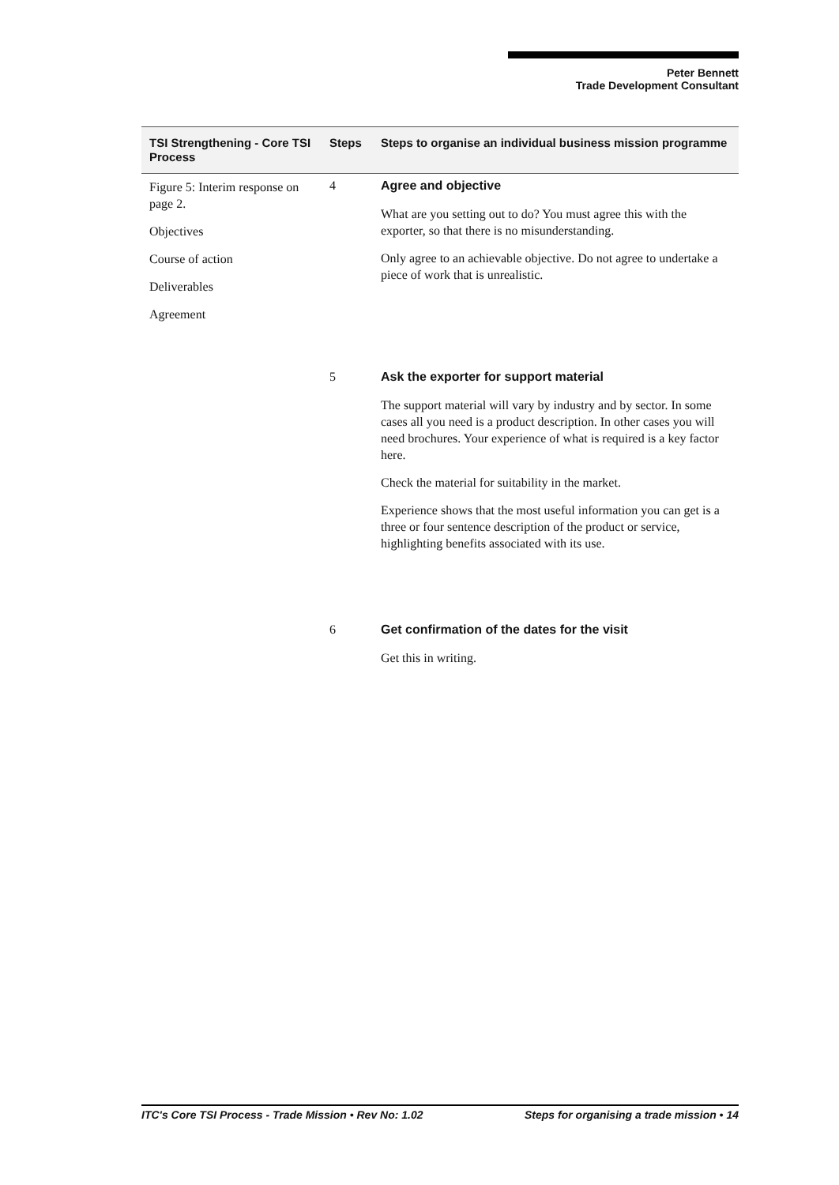Peter Bennett
Trade Development Consultant
| TSI Strengthening - Core TSI Process | Steps | Steps to organise an individual business mission programme |
| --- | --- | --- |
| Figure 5: Interim response on page 2. Objectives Course of action Deliverables Agreement | 4 | Agree and objective What are you setting out to do? You must agree this with the exporter, so that there is no misunderstanding. Only agree to an achievable objective. Do not agree to undertake a piece of work that is unrealistic. |
| | 5 | Ask the exporter for support material The support material will vary by industry and by sector. In some cases all you need is a product description. In other cases you will need brochures. Your experience of what is required is a key factor here. Check the material for suitability in the market. Experience shows that the most useful information you can get is a three or four sentence description of the product or service, highlighting benefits associated with its use. |
| | 6 | Get confirmation of the dates for the visit Get this in writing. |
ITC's Core TSI Process - Trade Mission • Rev No: 1.02 Steps for organising a trade mission • 14